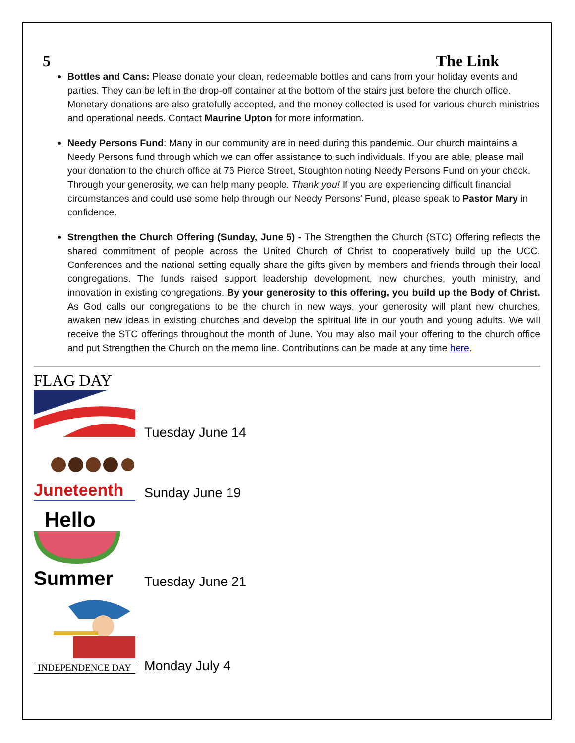5 The Link
Bottles and Cans: Please donate your clean, redeemable bottles and cans from your holiday events and parties. They can be left in the drop-off container at the bottom of the stairs just before the church office. Monetary donations are also gratefully accepted, and the money collected is used for various church ministries and operational needs. Contact Maurine Upton for more information.
Needy Persons Fund: Many in our community are in need during this pandemic. Our church maintains a Needy Persons fund through which we can offer assistance to such individuals. If you are able, please mail your donation to the church office at 76 Pierce Street, Stoughton noting Needy Persons Fund on your check. Through your generosity, we can help many people. Thank you! If you are experiencing difficult financial circumstances and could use some help through our Needy Persons’ Fund, please speak to Pastor Mary in confidence.
Strengthen the Church Offering (Sunday, June 5) - The Strengthen the Church (STC) Offering reflects the shared commitment of people across the United Church of Christ to cooperatively build up the UCC. Conferences and the national setting equally share the gifts given by members and friends through their local congregations. The funds raised support leadership development, new churches, youth ministry, and innovation in existing congregations. By your generosity to this offering, you build up the Body of Christ. As God calls our congregations to be the church in new ways, your generosity will plant new churches, awaken new ideas in existing churches and develop the spiritual life in our youth and young adults. We will receive the STC offerings throughout the month of June. You may also mail your offering to the church office and put Strengthen the Church on the memo line. Contributions can be made at any time here.
FLAG DAY
Tuesday June 14
Juneteenth
Sunday June 19
Hello
Summer
Tuesday June 21
INDEPENDENCE DAY
Monday July 4